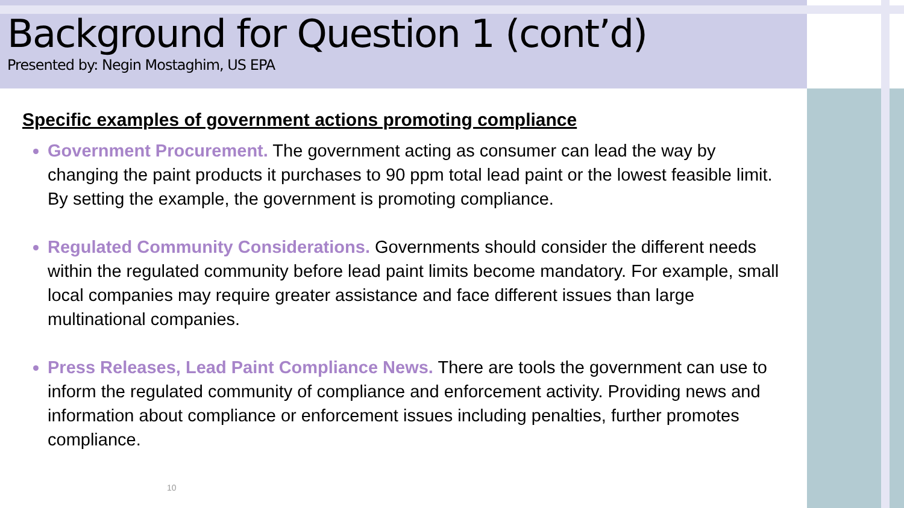Background for Question 1 (cont’d)
Presented by: Negin Mostaghim, US EPA
Specific examples of government actions promoting compliance
Government Procurement. The government acting as consumer can lead the way by changing the paint products it purchases to 90 ppm total lead paint or the lowest feasible limit. By setting the example, the government is promoting compliance.
Regulated Community Considerations. Governments should consider the different needs within the regulated community before lead paint limits become mandatory. For example, small local companies may require greater assistance and face different issues than large multinational companies.
Press Releases, Lead Paint Compliance News. There are tools the government can use to inform the regulated community of compliance and enforcement activity. Providing news and information about compliance or enforcement issues including penalties, further promotes compliance.
10